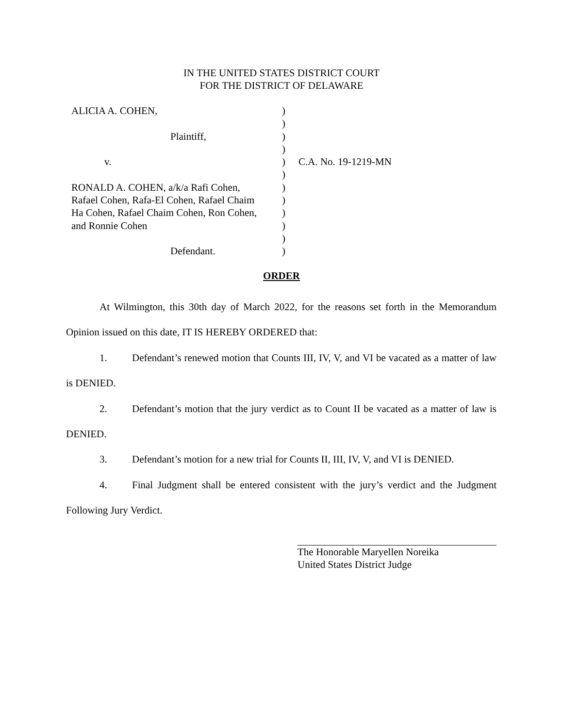IN THE UNITED STATES DISTRICT COURT
FOR THE DISTRICT OF DELAWARE
| ALICIA A. COHEN, | ) | |
| | ) | |
| Plaintiff, | ) | |
| | ) | |
| v. | ) | C.A. No. 19-1219-MN |
| | ) | |
| RONALD A. COHEN, a/k/a Rafi Cohen, | ) | |
| Rafael Cohen, Rafa-El Cohen, Rafael Chaim | ) | |
| Ha Cohen, Rafael Chaim Cohen, Ron Cohen, | ) | |
| and Ronnie Cohen | ) | |
| | ) | |
| Defendant. | ) | |
ORDER
At Wilmington, this 30th day of March 2022, for the reasons set forth in the Memorandum Opinion issued on this date, IT IS HEREBY ORDERED that:
1. Defendant’s renewed motion that Counts III, IV, V, and VI be vacated as a matter of law is DENIED.
2. Defendant’s motion that the jury verdict as to Count II be vacated as a matter of law is DENIED.
3. Defendant’s motion for a new trial for Counts II, III, IV, V, and VI is DENIED.
4. Final Judgment shall be entered consistent with the jury’s verdict and the Judgment Following Jury Verdict.
The Honorable Maryellen Noreika
United States District Judge